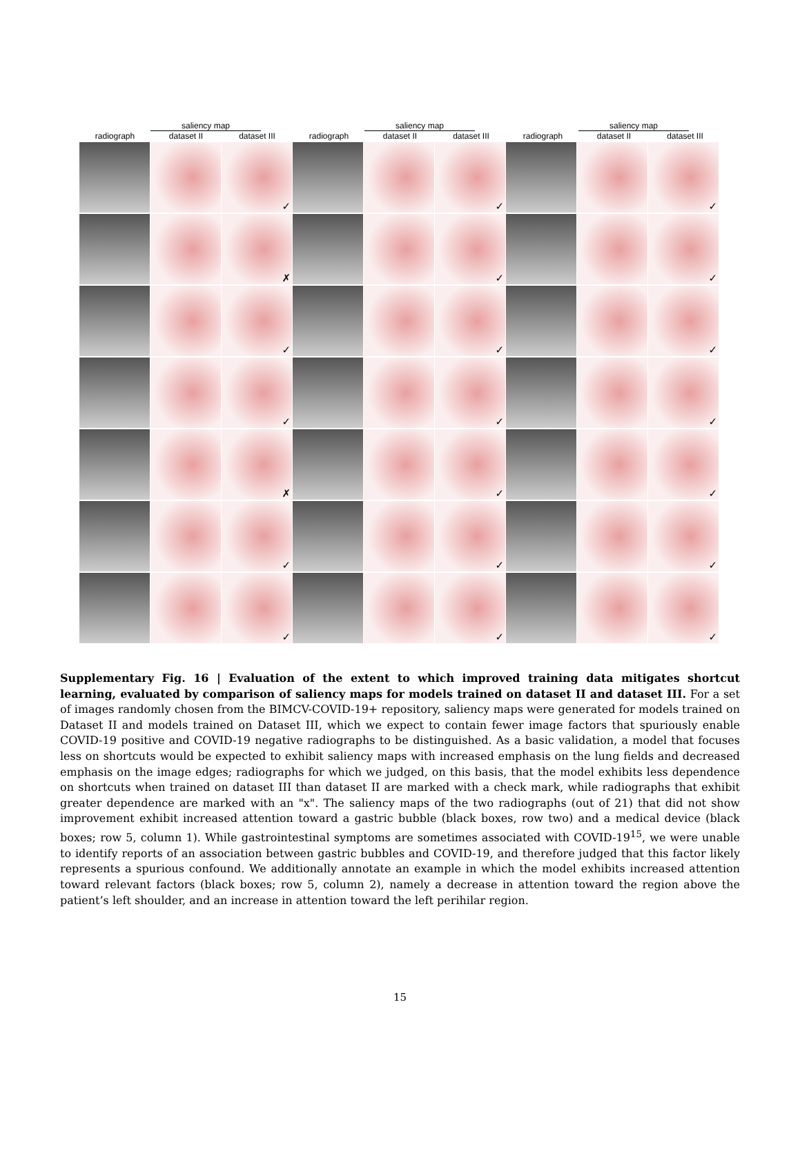saliency map
radiograph
dataset II
dataset III
saliency map
radiograph
dataset II
dataset III
saliency map
radiograph
dataset II
dataset III
✓
✓
✓
✗
✓
✓
✓
✓
✓
✓
✓
✓
✗
✓
✓
✓
✓
✓
✓
✓
✓
Supplementary Fig. 16 | Evaluation of the extent to which improved training data mitigates shortcut learning, evaluated by comparison of saliency maps for models trained on dataset II and dataset III. For a set of images randomly chosen from the BIMCV-COVID-19+ repository, saliency maps were generated for models trained on Dataset II and models trained on Dataset III, which we expect to contain fewer image factors that spuriously enable COVID-19 positive and COVID-19 negative radiographs to be distinguished. As a basic validation, a model that focuses less on shortcuts would be expected to exhibit saliency maps with increased emphasis on the lung fields and decreased emphasis on the image edges; radiographs for which we judged, on this basis, that the model exhibits less dependence on shortcuts when trained on dataset III than dataset II are marked with a check mark, while radiographs that exhibit greater dependence are marked with an "x". The saliency maps of the two radiographs (out of 21) that did not show improvement exhibit increased attention toward a gastric bubble (black boxes, row two) and a medical device (black boxes; row 5, column 1). While gastrointestinal symptoms are sometimes associated with COVID-19<sup>15</sup>, we were unable to identify reports of an association between gastric bubbles and COVID-19, and therefore judged that this factor likely represents a spurious confound. We additionally annotate an example in which the model exhibits increased attention toward relevant factors (black boxes; row 5, column 2), namely a decrease in attention toward the region above the patient’s left shoulder, and an increase in attention toward the left perihilar region.
15